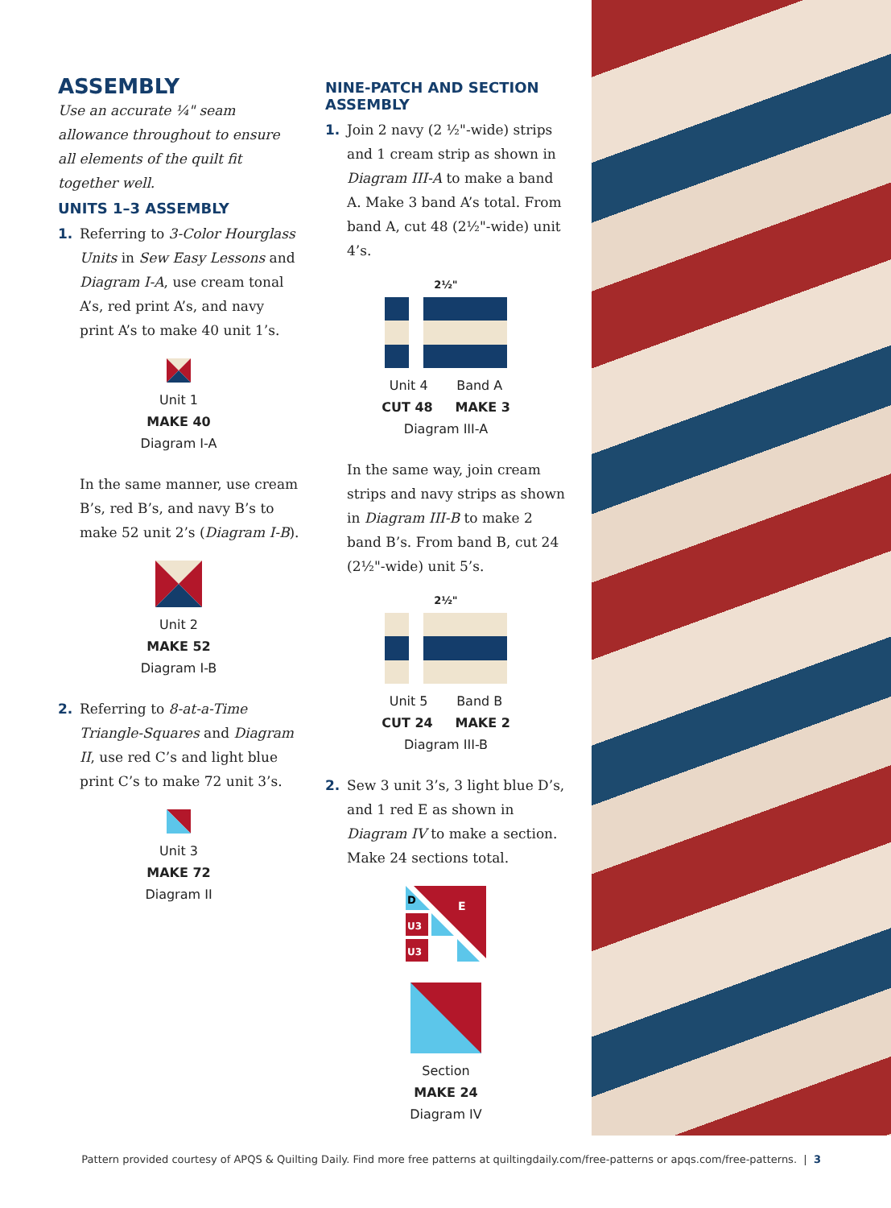ASSEMBLY
Use an accurate ¼" seam allowance throughout to ensure all elements of the quilt fit together well.
UNITS 1–3 ASSEMBLY
1. Referring to 3-Color Hourglass Units in Sew Easy Lessons and Diagram I-A, use cream tonal A’s, red print A’s, and navy print A’s to make 40 unit 1’s.
Unit 1
MAKE 40
Diagram I-A
In the same manner, use cream B’s, red B’s, and navy B’s to make 52 unit 2’s (Diagram I-B).
Unit 2
MAKE 52
Diagram I-B
2. Referring to 8-at-a-Time Triangle-Squares and Diagram II, use red C’s and light blue print C’s to make 72 unit 3’s.
Unit 3
MAKE 72
Diagram II
NINE-PATCH AND SECTION ASSEMBLY
1. Join 2 navy (2 ½"-wide) strips and 1 cream strip as shown in Diagram III-A to make a band A. Make 3 band A’s total. From band A, cut 48 (2½"-wide) unit 4’s.
2½"
Unit 4 Band A
CUT 48 MAKE 3
Diagram III-A
In the same way, join cream strips and navy strips as shown in Diagram III-B to make 2 band B’s. From band B, cut 24 (2½"-wide) unit 5’s.
2½"
Unit 5 Band B
CUT 24 MAKE 2
Diagram III-B
2. Sew 3 unit 3’s, 3 light blue D’s, and 1 red E as shown in Diagram IV to make a section. Make 24 sections total.
D
E
U3
U3
Section
MAKE 24
Diagram IV
Pattern provided courtesy of APQS & Quilting Daily. Find more free patterns at quiltingdaily.com/free-patterns or apqs.com/free-patterns. | 3